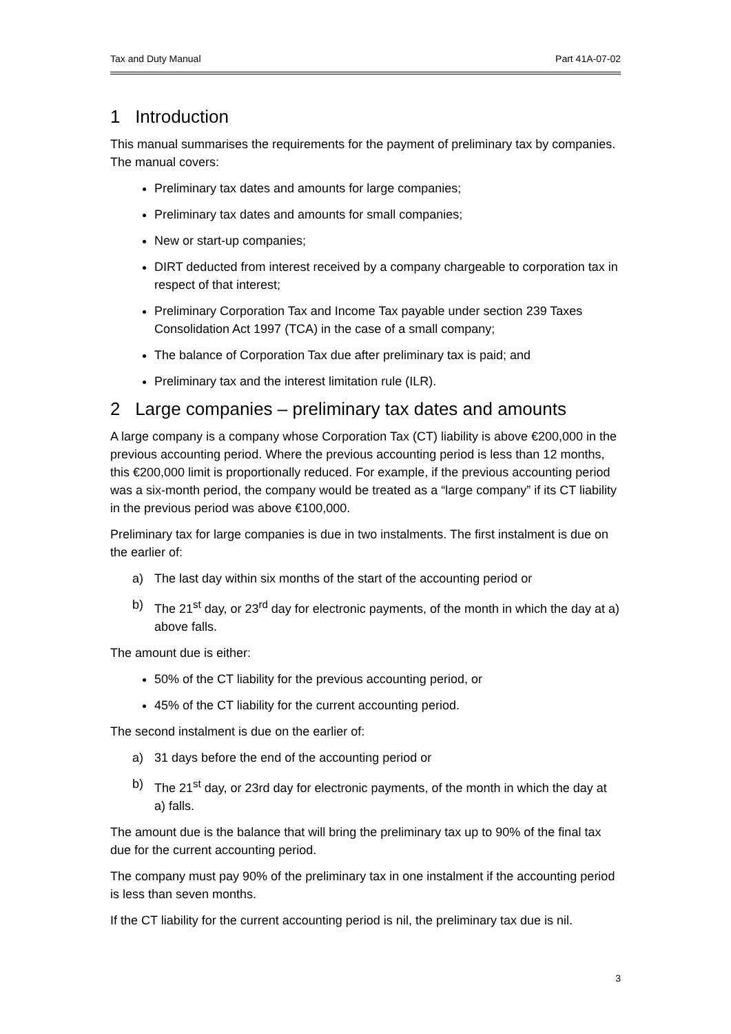Tax and Duty Manual Part 41A-07-02
1 Introduction
This manual summarises the requirements for the payment of preliminary tax by companies. The manual covers:
Preliminary tax dates and amounts for large companies;
Preliminary tax dates and amounts for small companies;
New or start-up companies;
DIRT deducted from interest received by a company chargeable to corporation tax in respect of that interest;
Preliminary Corporation Tax and Income Tax payable under section 239 Taxes Consolidation Act 1997 (TCA) in the case of a small company;
The balance of Corporation Tax due after preliminary tax is paid; and
Preliminary tax and the interest limitation rule (ILR).
2 Large companies – preliminary tax dates and amounts
A large company is a company whose Corporation Tax (CT) liability is above €200,000 in the previous accounting period. Where the previous accounting period is less than 12 months, this €200,000 limit is proportionally reduced. For example, if the previous accounting period was a six-month period, the company would be treated as a “large company” if its CT liability in the previous period was above €100,000.
Preliminary tax for large companies is due in two instalments. The first instalment is due on the earlier of:
a) The last day within six months of the start of the accounting period or
b) The 21<sup>st</sup> day, or 23<sup>rd</sup> day for electronic payments, of the month in which the day at a) above falls.
The amount due is either:
50% of the CT liability for the previous accounting period, or
45% of the CT liability for the current accounting period.
The second instalment is due on the earlier of:
a) 31 days before the end of the accounting period or
b) The 21<sup>st</sup> day, or 23rd day for electronic payments, of the month in which the day at a) falls.
The amount due is the balance that will bring the preliminary tax up to 90% of the final tax due for the current accounting period.
The company must pay 90% of the preliminary tax in one instalment if the accounting period is less than seven months.
If the CT liability for the current accounting period is nil, the preliminary tax due is nil.
3